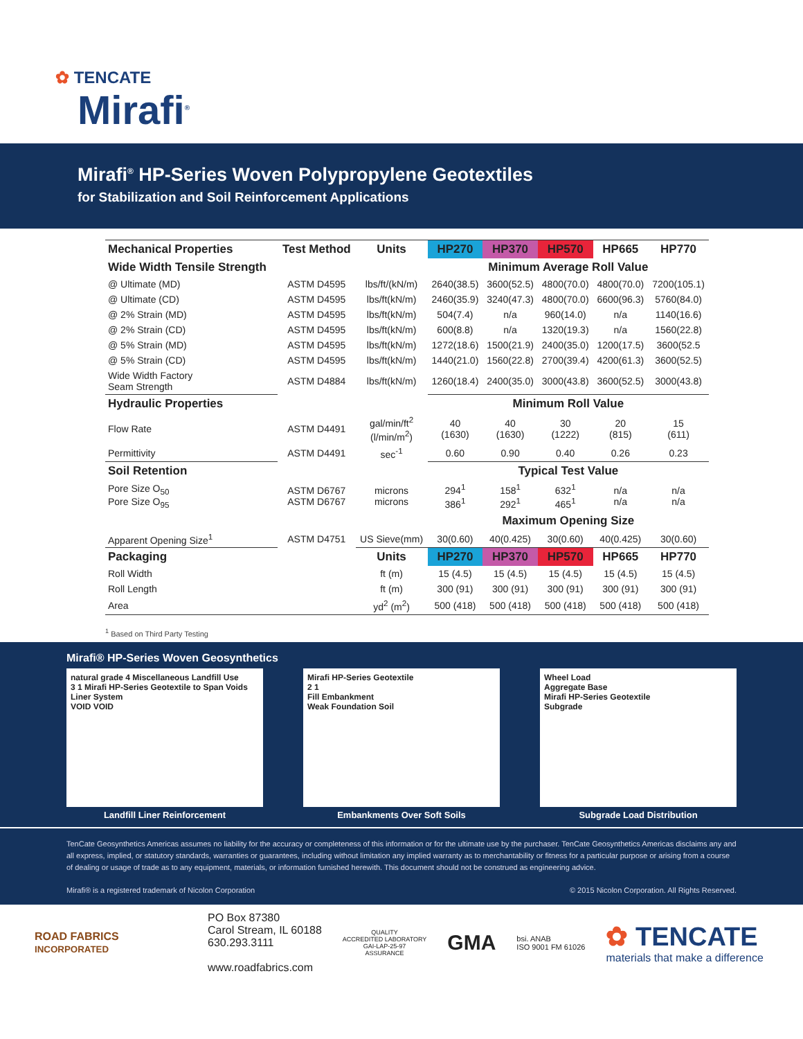✿ TENCATE
Mirafi<sup>®</sup>
Mirafi<sup>®</sup> HP-Series Woven Polypropylene Geotextiles
for Stabilization and Soil Reinforcement Applications
| Mechanical Properties | Test Method | Units | HP270 | HP370 | HP570 | HP665 | HP770 |
| --- | --- | --- | --- | --- | --- | --- | --- |
| Wide Width Tensile Strength | | | Minimum Average Roll Value | | | | |
| @ Ultimate (MD) | ASTM D4595 | lbs/ft/(kN/m) | 2640(38.5) | 3600(52.5) | 4800(70.0) | 4800(70.0) | 7200(105.1) |
| @ Ultimate (CD) | ASTM D4595 | lbs/ft(kN/m) | 2460(35.9) | 3240(47.3) | 4800(70.0) | 6600(96.3) | 5760(84.0) |
| @ 2% Strain (MD) | ASTM D4595 | lbs/ft(kN/m) | 504(7.4) | n/a | 960(14.0) | n/a | 1140(16.6) |
| @ 2% Strain (CD) | ASTM D4595 | lbs/ft(kN/m) | 600(8.8) | n/a | 1320(19.3) | n/a | 1560(22.8) |
| @ 5% Strain (MD) | ASTM D4595 | lbs/ft(kN/m) | 1272(18.6) | 1500(21.9) | 2400(35.0) | 1200(17.5) | 3600(52.5 |
| @ 5% Strain (CD) | ASTM D4595 | lbs/ft(kN/m) | 1440(21.0) | 1560(22.8) | 2700(39.4) | 4200(61.3) | 3600(52.5) |
| Wide Width Factory Seam Strength | ASTM D4884 | lbs/ft(kN/m) | 1260(18.4) | 2400(35.0) | 3000(43.8) | 3600(52.5) | 3000(43.8) |
| Hydraulic Properties | | | Minimum Roll Value | | | | |
| Flow Rate | ASTM D4491 | gal/min/ft<sup>2</sup> (l/min/m<sup>2</sup>) | 40 (1630) | 40 (1630) | 30 (1222) | 20 (815) | 15 (611) |
| Permittivity | ASTM D4491 | sec<sup>-1</sup> | 0.60 | 0.90 | 0.40 | 0.26 | 0.23 |
| Soil Retention | | | Typical Test Value | | | | |
| Pore Size O<sub>50</sub> Pore Size O<sub>95</sub> | ASTM D6767 ASTM D6767 | microns microns | 294<sup>1</sup> 386<sup>1</sup> | 158<sup>1</sup> 292<sup>1</sup> | 632<sup>1</sup> 465<sup>1</sup> | n/a n/a | n/a n/a |
| | | | Maximum Opening Size | | | | |
| Apparent Opening Size<sup>1</sup> | ASTM D4751 | US Sieve(mm) | 30(0.60) | 40(0.425) | 30(0.60) | 40(0.425) | 30(0.60) |
| Packaging | | Units | HP270 | HP370 | HP570 | HP665 | HP770 |
| Roll Width | | ft (m) | 15 (4.5) | 15 (4.5) | 15 (4.5) | 15 (4.5) | 15 (4.5) |
| Roll Length | | ft (m) | 300 (91) | 300 (91) | 300 (91) | 300 (91) | 300 (91) |
| Area | | yd<sup>2</sup> (m<sup>2</sup>) | 500 (418) | 500 (418) | 500 (418) | 500 (418) | 500 (418) |
<sup>1</sup> Based on Third Party Testing
Mirafi® HP-Series Woven Geosynthetics
natural grade 4 Miscellaneous Landfill Use
3 1 Mirafi HP-Series Geotextile to Span Voids Liner System
VOID VOID
Landfill Liner Reinforcement
Mirafi HP-Series Geotextile
2 1
Fill Embankment
Weak Foundation Soil
Embankments Over Soft Soils
Wheel Load
Aggregate Base
Mirafi HP-Series Geotextile
Subgrade
Subgrade Load Distribution
TenCate Geosynthetics Americas assumes no liability for the accuracy or completeness of this information or for the ultimate use by the purchaser. TenCate Geosynthetics Americas disclaims any and all express, implied, or statutory standards, warranties or guarantees, including without limitation any implied warranty as to merchantability or fitness for a particular purpose or arising from a course of dealing or usage of trade as to any equipment, materials, or information furnished herewith. This document should not be construed as engineering advice.
Mirafi® is a registered trademark of Nicolon Corporation © 2015 Nicolon Corporation. All Rights Reserved.
ROAD FABRICS
INCORPORATED
PO Box 87380
Carol Stream, IL 60188
630.293.3111
www.roadfabrics.com
QUALITY
ACCREDITED LABORATORY
GAI-LAP-25-97
ASSURANCE
GMA
bsi. ANAB
ISO 9001 FM 61026
✿ TENCATE
materials that make a difference